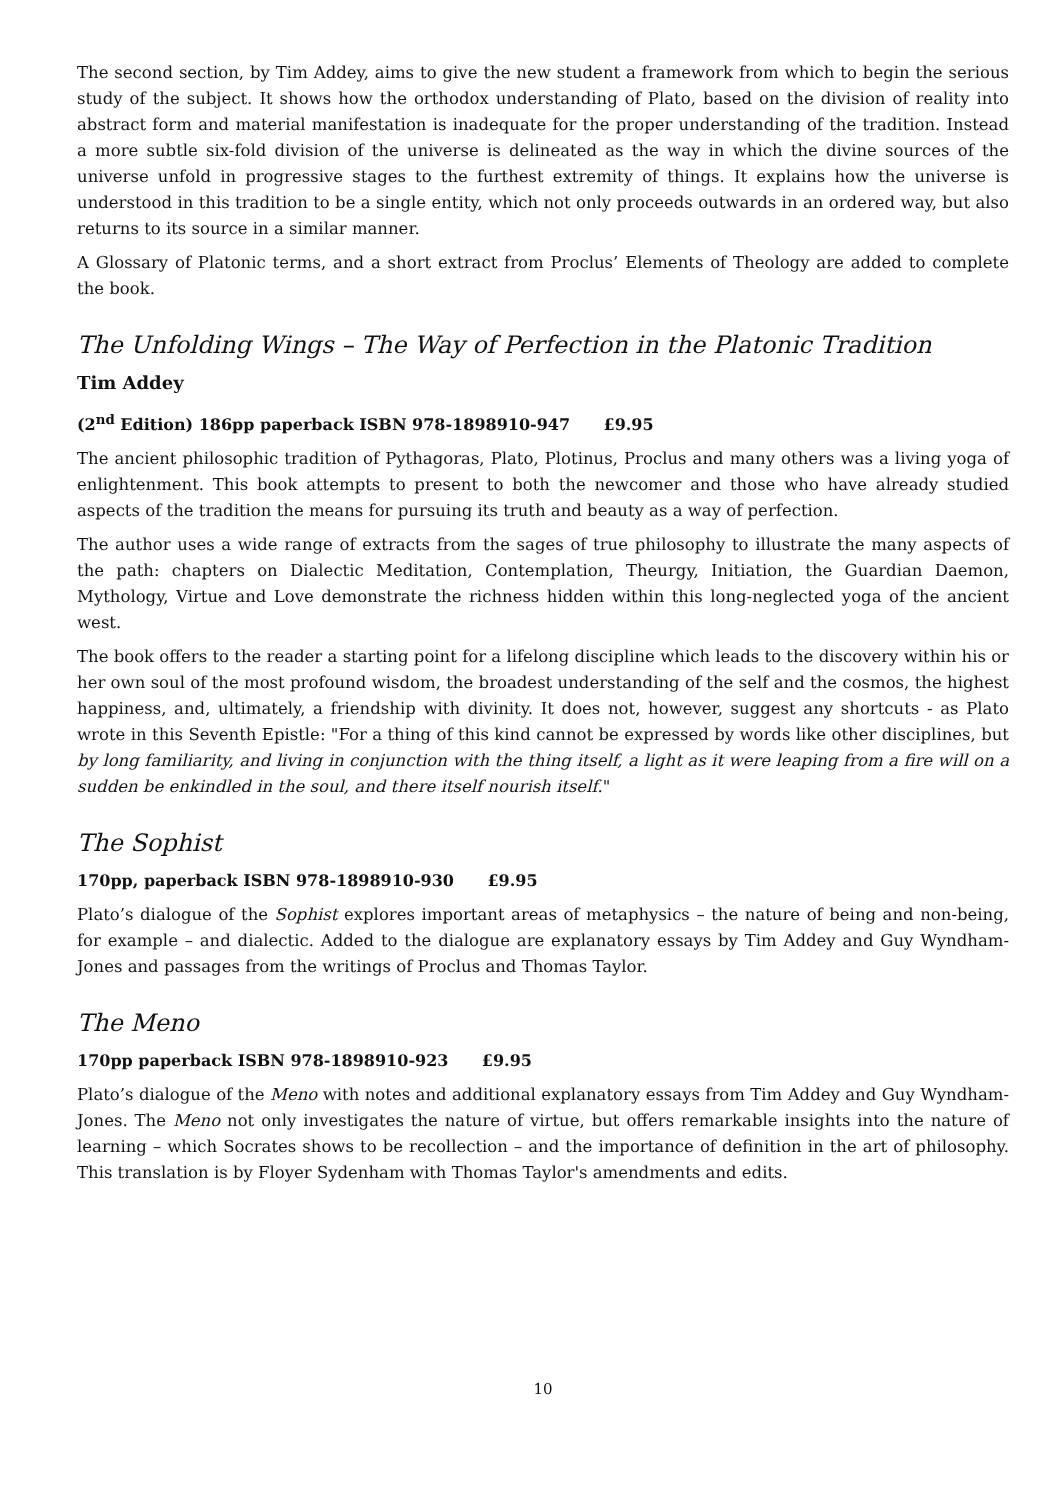The second section, by Tim Addey, aims to give the new student a framework from which to begin the serious study of the subject. It shows how the orthodox understanding of Plato, based on the division of reality into abstract form and material manifestation is inadequate for the proper understanding of the tradition. Instead a more subtle six-fold division of the universe is delineated as the way in which the divine sources of the universe unfold in progressive stages to the furthest extremity of things. It explains how the universe is understood in this tradition to be a single entity, which not only proceeds outwards in an ordered way, but also returns to its source in a similar manner.
A Glossary of Platonic terms, and a short extract from Proclus’ Elements of Theology are added to complete the book.
The Unfolding Wings – The Way of Perfection in the Platonic Tradition
Tim Addey
(2<sup>nd</sup> Edition) 186pp paperback ISBN 978-1898910-947 £9.95
The ancient philosophic tradition of Pythagoras, Plato, Plotinus, Proclus and many others was a living yoga of enlightenment. This book attempts to present to both the newcomer and those who have already studied aspects of the tradition the means for pursuing its truth and beauty as a way of perfection.
The author uses a wide range of extracts from the sages of true philosophy to illustrate the many aspects of the path: chapters on Dialectic Meditation, Contemplation, Theurgy, Initiation, the Guardian Daemon, Mythology, Virtue and Love demonstrate the richness hidden within this long-neglected yoga of the ancient west.
The book offers to the reader a starting point for a lifelong discipline which leads to the discovery within his or her own soul of the most profound wisdom, the broadest understanding of the self and the cosmos, the highest happiness, and, ultimately, a friendship with divinity. It does not, however, suggest any shortcuts - as Plato wrote in this Seventh Epistle: "For a thing of this kind cannot be expressed by words like other disciplines, but by long familiarity, and living in conjunction with the thing itself, a light as it were leaping from a fire will on a sudden be enkindled in the soul, and there itself nourish itself."
The Sophist
170pp, paperback ISBN 978-1898910-930 £9.95
Plato’s dialogue of the Sophist explores important areas of metaphysics – the nature of being and non-being, for example – and dialectic. Added to the dialogue are explanatory essays by Tim Addey and Guy Wyndham-Jones and passages from the writings of Proclus and Thomas Taylor.
The Meno
170pp paperback ISBN 978-1898910-923 £9.95
Plato’s dialogue of the Meno with notes and additional explanatory essays from Tim Addey and Guy Wyndham-Jones. The Meno not only investigates the nature of virtue, but offers remarkable insights into the nature of learning – which Socrates shows to be recollection – and the importance of definition in the art of philosophy. This translation is by Floyer Sydenham with Thomas Taylor's amendments and edits.
10